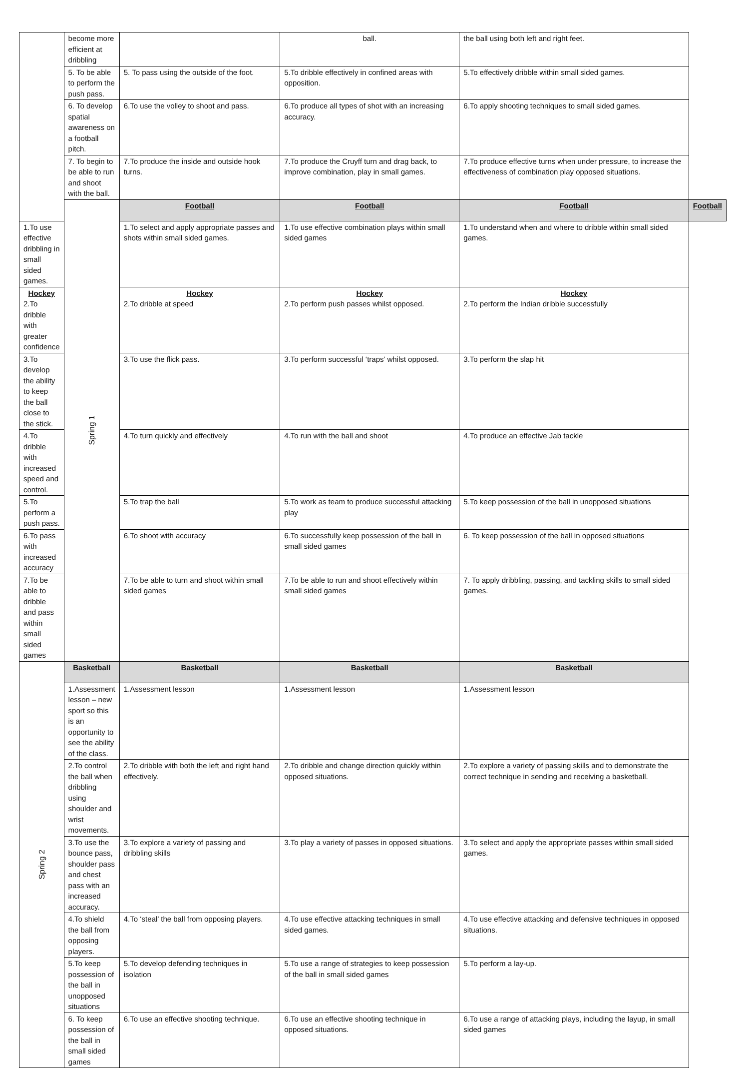| | become more efficient at dribbling | | ball. | the ball using both left and right feet. | |
| | 5. To be able to perform the push pass. | 5. To pass using the outside of the foot. | 5.To dribble effectively in confined areas with opposition. | 5.To effectively dribble within small sided games. | |
| | 6. To develop spatial awareness on a football pitch. | 6.To use the volley to shoot and pass. | 6.To produce all types of shot with an increasing accuracy. | 6.To apply shooting techniques to small sided games. | |
| | 7. To begin to be able to run and shoot with the ball. | 7.To produce the inside and outside hook turns. | 7.To produce the Cruyff turn and drag back, to improve combination, play in small games. | 7.To produce effective turns when under pressure, to increase the effectiveness of combination play opposed situations. | |
| | Spring 1 | Football | Football | Football | Football |
| 1.To use effective dribbling in small sided games. | | 1.To select and apply appropriate passes and shots within small sided games. | 1.To use effective combination plays within small sided games | 1.To understand when and where to dribble within small sided games. | |
| Hockey 2.To dribble with greater confidence | | Hockey 2.To dribble at speed | Hockey 2.To perform push passes whilst opposed. | Hockey 2.To perform the Indian dribble successfully | |
| 3.To develop the ability to keep the ball close to the stick. | | 3.To use the flick pass. | 3.To perform successful ‘traps’ whilst opposed. | 3.To perform the slap hit | |
| 4.To dribble with increased speed and control. | | 4.To turn quickly and effectively | 4.To run with the ball and shoot | 4.To produce an effective Jab tackle | |
| 5.To perform a push pass. | | 5.To trap the ball | 5.To work as team to produce successful attacking play | 5.To keep possession of the ball in unopposed situations | |
| 6.To pass with increased accuracy | | 6.To shoot with accuracy | 6.To successfully keep possession of the ball in small sided games | 6. To keep possession of the ball in opposed situations | |
| 7.To be able to dribble and pass within small sided games | | 7.To be able to turn and shoot within small sided games | 7.To be able to run and shoot effectively within small sided games | 7. To apply dribbling, passing, and tackling skills to small sided games. | |
| Spring 2 | Basketball | Basketball | Basketball | Basketball | |
| | 1.Assessment lesson – new sport so this is an opportunity to see the ability of the class. | 1.Assessment lesson | 1.Assessment lesson | 1.Assessment lesson | |
| | 2.To control the ball when dribbling using shoulder and wrist movements. | 2.To dribble with both the left and right hand effectively. | 2.To dribble and change direction quickly within opposed situations. | 2.To explore a variety of passing skills and to demonstrate the correct technique in sending and receiving a basketball. | |
| | 3.To use the bounce pass, shoulder pass and chest pass with an increased accuracy. | 3.To explore a variety of passing and dribbling skills | 3.To play a variety of passes in opposed situations. | 3.To select and apply the appropriate passes within small sided games. | |
| | 4.To shield the ball from opposing players. | 4.To ‘steal’ the ball from opposing players. | 4.To use effective attacking techniques in small sided games. | 4.To use effective attacking and defensive techniques in opposed situations. | |
| | 5.To keep possession of the ball in unopposed situations | 5.To develop defending techniques in isolation | 5.To use a range of strategies to keep possession of the ball in small sided games | 5.To perform a lay-up. | |
| | 6. To keep possession of the ball in small sided games | 6.To use an effective shooting technique. | 6.To use an effective shooting technique in opposed situations. | 6.To use a range of attacking plays, including the layup, in small sided games | |